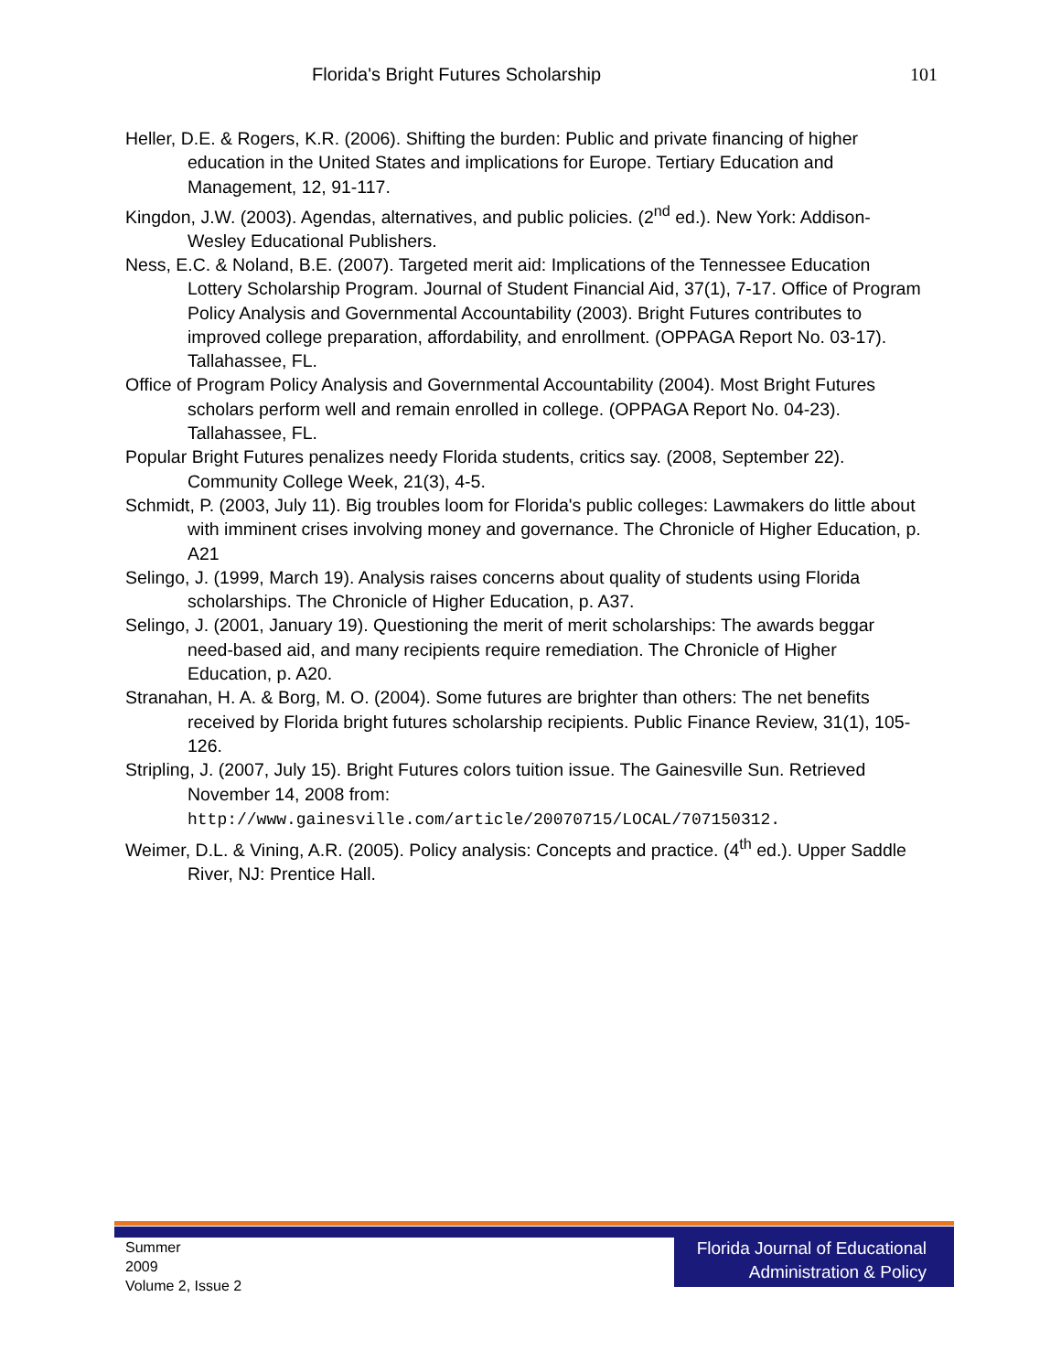Florida's Bright Futures Scholarship 101
Heller, D.E. & Rogers, K.R. (2006). Shifting the burden: Public and private financing of higher education in the United States and implications for Europe. Tertiary Education and Management, 12, 91-117.
Kingdon, J.W. (2003). Agendas, alternatives, and public policies. (2<sup>nd</sup> ed.). New York: Addison-Wesley Educational Publishers.
Ness, E.C. & Noland, B.E. (2007). Targeted merit aid: Implications of the Tennessee Education Lottery Scholarship Program. Journal of Student Financial Aid, 37(1), 7-17. Office of Program Policy Analysis and Governmental Accountability (2003). Bright Futures contributes to improved college preparation, affordability, and enrollment. (OPPAGA Report No. 03-17). Tallahassee, FL.
Office of Program Policy Analysis and Governmental Accountability (2004). Most Bright Futures scholars perform well and remain enrolled in college. (OPPAGA Report No. 04-23). Tallahassee, FL.
Popular Bright Futures penalizes needy Florida students, critics say. (2008, September 22). Community College Week, 21(3), 4-5.
Schmidt, P. (2003, July 11). Big troubles loom for Florida's public colleges: Lawmakers do little about with imminent crises involving money and governance. The Chronicle of Higher Education, p. A21
Selingo, J. (1999, March 19). Analysis raises concerns about quality of students using Florida scholarships. The Chronicle of Higher Education, p. A37.
Selingo, J. (2001, January 19). Questioning the merit of merit scholarships: The awards beggar need-based aid, and many recipients require remediation. The Chronicle of Higher Education, p. A20.
Stranahan, H. A. & Borg, M. O. (2004). Some futures are brighter than others: The net benefits received by Florida bright futures scholarship recipients. Public Finance Review, 31(1), 105-126.
Stripling, J. (2007, July 15). Bright Futures colors tuition issue. The Gainesville Sun. Retrieved November 14, 2008 from: http://www.gainesville.com/article/20070715/LOCAL/707150312.
Weimer, D.L. & Vining, A.R. (2005). Policy analysis: Concepts and practice. (4<sup>th</sup> ed.). Upper Saddle River, NJ: Prentice Hall.
Summer
2009
Volume 2, Issue 2
Florida Journal of Educational
Administration & Policy